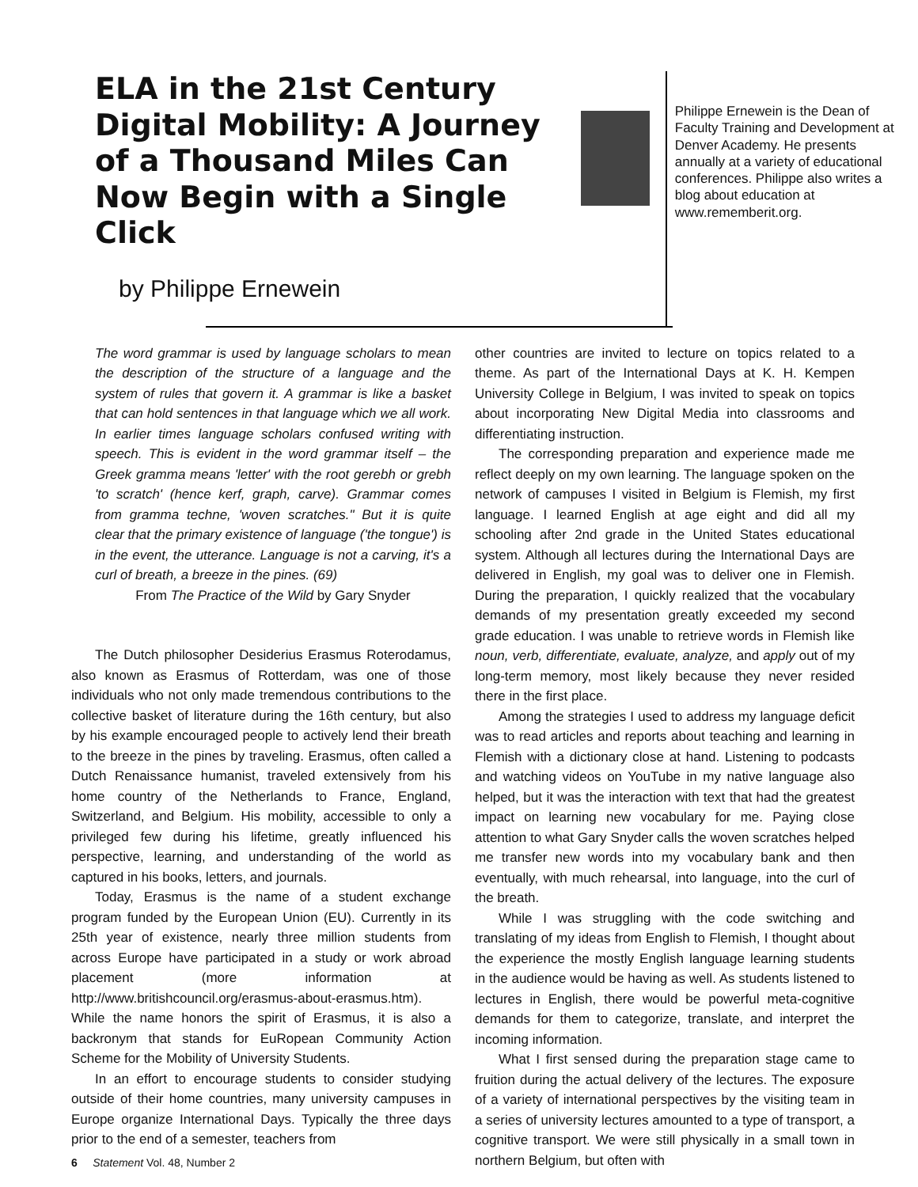ELA in the 21st Century Digital Mobility: A Journey of a Thousand Miles Can Now Begin with a Single Click
by Philippe Ernewein
Philippe Ernewein is the Dean of Faculty Training and Development at Denver Academy. He presents annually at a variety of educational conferences. Philippe also writes a blog about education at www.rememberit.org.
The word grammar is used by language scholars to mean the description of the structure of a language and the system of rules that govern it. A grammar is like a basket that can hold sentences in that language which we all work. In earlier times language scholars confused writing with speech. This is evident in the word grammar itself – the Greek gramma means 'letter' with the root gerebh or grebh 'to scratch' (hence kerf, graph, carve). Grammar comes from gramma techne, 'woven scratches." But it is quite clear that the primary existence of language ('the tongue') is in the event, the utterance. Language is not a carving, it's a curl of breath, a breeze in the pines. (69)
From The Practice of the Wild by Gary Snyder
The Dutch philosopher Desiderius Erasmus Roterodamus, also known as Erasmus of Rotterdam, was one of those individuals who not only made tremendous contributions to the collective basket of literature during the 16th century, but also by his example encouraged people to actively lend their breath to the breeze in the pines by traveling. Erasmus, often called a Dutch Renaissance humanist, traveled extensively from his home country of the Netherlands to France, England, Switzerland, and Belgium. His mobility, accessible to only a privileged few during his lifetime, greatly influenced his perspective, learning, and understanding of the world as captured in his books, letters, and journals.
Today, Erasmus is the name of a student exchange program funded by the European Union (EU). Currently in its 25th year of existence, nearly three million students from across Europe have participated in a study or work abroad placement (more information at http://www.britishcouncil.org/erasmus-about-erasmus.htm). While the name honors the spirit of Erasmus, it is also a backronym that stands for EuRopean Community Action Scheme for the Mobility of University Students.
In an effort to encourage students to consider studying outside of their home countries, many university campuses in Europe organize International Days. Typically the three days prior to the end of a semester, teachers from
6 Statement Vol. 48, Number 2
other countries are invited to lecture on topics related to a theme. As part of the International Days at K. H. Kempen University College in Belgium, I was invited to speak on topics about incorporating New Digital Media into classrooms and differentiating instruction.
The corresponding preparation and experience made me reflect deeply on my own learning. The language spoken on the network of campuses I visited in Belgium is Flemish, my first language. I learned English at age eight and did all my schooling after 2nd grade in the United States educational system. Although all lectures during the International Days are delivered in English, my goal was to deliver one in Flemish. During the preparation, I quickly realized that the vocabulary demands of my presentation greatly exceeded my second grade education. I was unable to retrieve words in Flemish like noun, verb, differentiate, evaluate, analyze, and apply out of my long-term memory, most likely because they never resided there in the first place.
Among the strategies I used to address my language deficit was to read articles and reports about teaching and learning in Flemish with a dictionary close at hand. Listening to podcasts and watching videos on YouTube in my native language also helped, but it was the interaction with text that had the greatest impact on learning new vocabulary for me. Paying close attention to what Gary Snyder calls the woven scratches helped me transfer new words into my vocabulary bank and then eventually, with much rehearsal, into language, into the curl of the breath.
While I was struggling with the code switching and translating of my ideas from English to Flemish, I thought about the experience the mostly English language learning students in the audience would be having as well. As students listened to lectures in English, there would be powerful meta-cognitive demands for them to categorize, translate, and interpret the incoming information.
What I first sensed during the preparation stage came to fruition during the actual delivery of the lectures. The exposure of a variety of international perspectives by the visiting team in a series of university lectures amounted to a type of transport, a cognitive transport. We were still physically in a small town in northern Belgium, but often with